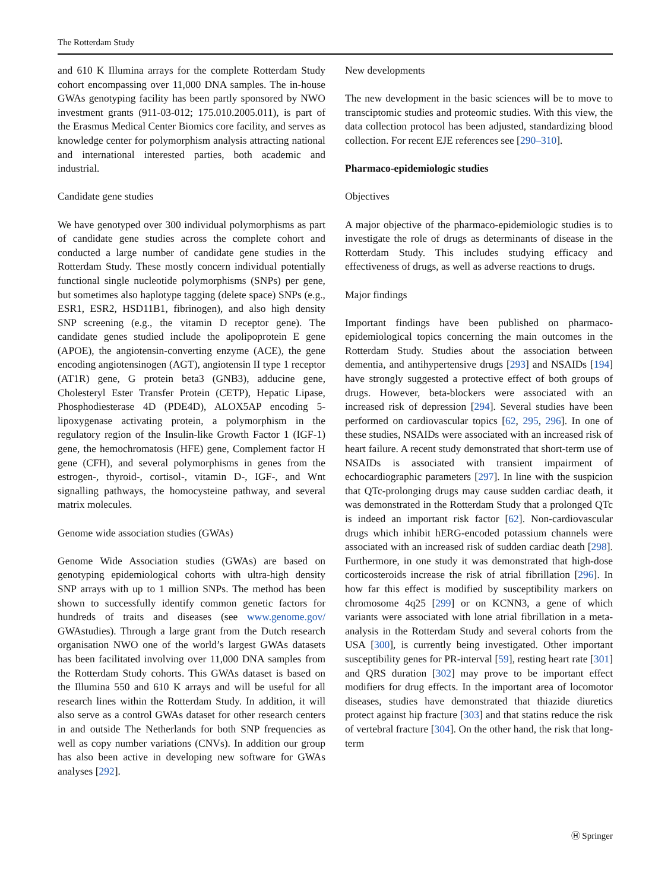The Rotterdam Study
and 610 K Illumina arrays for the complete Rotterdam Study cohort encompassing over 11,000 DNA samples. The in-house GWAs genotyping facility has been partly sponsored by NWO investment grants (911-03-012; 175.010.2005.011), is part of the Erasmus Medical Center Biomics core facility, and serves as knowledge center for polymorphism analysis attracting national and international interested parties, both academic and industrial.
Candidate gene studies
We have genotyped over 300 individual polymorphisms as part of candidate gene studies across the complete cohort and conducted a large number of candidate gene studies in the Rotterdam Study. These mostly concern individual potentially functional single nucleotide polymorphisms (SNPs) per gene, but sometimes also haplotype tagging (delete space) SNPs (e.g., ESR1, ESR2, HSD11B1, fibrinogen), and also high density SNP screening (e.g., the vitamin D receptor gene). The candidate genes studied include the apolipoprotein E gene (APOE), the angiotensin-converting enzyme (ACE), the gene encoding angiotensinogen (AGT), angiotensin II type 1 receptor (AT1R) gene, G protein beta3 (GNB3), adducine gene, Cholesteryl Ester Transfer Protein (CETP), Hepatic Lipase, Phosphodiesterase 4D (PDE4D), ALOX5AP encoding 5-lipoxygenase activating protein, a polymorphism in the regulatory region of the Insulin-like Growth Factor 1 (IGF-1) gene, the hemochromatosis (HFE) gene, Complement factor H gene (CFH), and several polymorphisms in genes from the estrogen-, thyroid-, cortisol-, vitamin D-, IGF-, and Wnt signalling pathways, the homocysteine pathway, and several matrix molecules.
Genome wide association studies (GWAs)
Genome Wide Association studies (GWAs) are based on genotyping epidemiological cohorts with ultra-high density SNP arrays with up to 1 million SNPs. The method has been shown to successfully identify common genetic factors for hundreds of traits and diseases (see www.genome.gov/ GWAstudies). Through a large grant from the Dutch research organisation NWO one of the world’s largest GWAs datasets has been facilitated involving over 11,000 DNA samples from the Rotterdam Study cohorts. This GWAs dataset is based on the Illumina 550 and 610 K arrays and will be useful for all research lines within the Rotterdam Study. In addition, it will also serve as a control GWAs dataset for other research centers in and outside The Netherlands for both SNP frequencies as well as copy number variations (CNVs). In addition our group has also been active in developing new software for GWAs analyses [292].
New developments
The new development in the basic sciences will be to move to transciptomic studies and proteomic studies. With this view, the data collection protocol has been adjusted, standardizing blood collection. For recent EJE references see [290–310].
Pharmaco-epidemiologic studies
Objectives
A major objective of the pharmaco-epidemiologic studies is to investigate the role of drugs as determinants of disease in the Rotterdam Study. This includes studying efficacy and effectiveness of drugs, as well as adverse reactions to drugs.
Major findings
Important findings have been published on pharmaco-epidemiological topics concerning the main outcomes in the Rotterdam Study. Studies about the association between dementia, and antihypertensive drugs [293] and NSAIDs [194] have strongly suggested a protective effect of both groups of drugs. However, beta-blockers were associated with an increased risk of depression [294]. Several studies have been performed on cardiovascular topics [62, 295, 296]. In one of these studies, NSAIDs were associated with an increased risk of heart failure. A recent study demonstrated that short-term use of NSAIDs is associated with transient impairment of echocardiographic parameters [297]. In line with the suspicion that QTc-prolonging drugs may cause sudden cardiac death, it was demonstrated in the Rotterdam Study that a prolonged QTc is indeed an important risk factor [62]. Non-cardiovascular drugs which inhibit hERG-encoded potassium channels were associated with an increased risk of sudden cardiac death [298]. Furthermore, in one study it was demonstrated that high-dose corticosteroids increase the risk of atrial fibrillation [296]. In how far this effect is modified by susceptibility markers on chromosome 4q25 [299] or on KCNN3, a gene of which variants were associated with lone atrial fibrillation in a meta-analysis in the Rotterdam Study and several cohorts from the USA [300], is currently being investigated. Other important susceptibility genes for PR-interval [59], resting heart rate [301] and QRS duration [302] may prove to be important effect modifiers for drug effects. In the important area of locomotor diseases, studies have demonstrated that thiazide diuretics protect against hip fracture [303] and that statins reduce the risk of vertebral fracture [304]. On the other hand, the risk that long-term
Ⓗ Springer